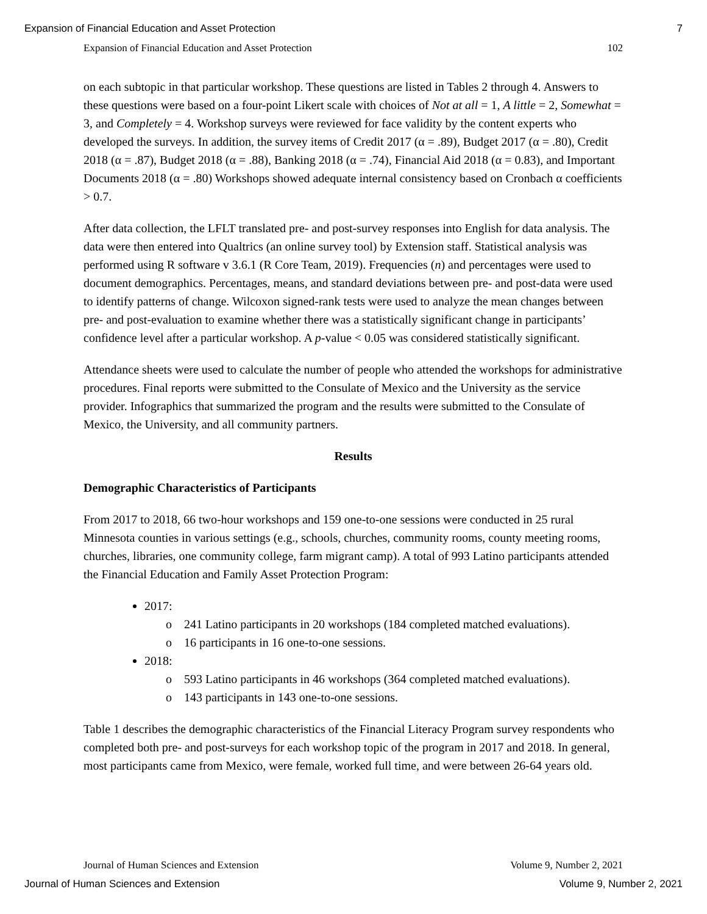Expansion of Financial Education and Asset Protection 7
Expansion of Financial Education and Asset Protection 102
on each subtopic in that particular workshop. These questions are listed in Tables 2 through 4. Answers to these questions were based on a four-point Likert scale with choices of Not at all = 1, A little = 2, Somewhat = 3, and Completely = 4. Workshop surveys were reviewed for face validity by the content experts who developed the surveys. In addition, the survey items of Credit 2017 (α = .89), Budget 2017 (α = .80), Credit 2018 (α = .87), Budget 2018 (α = .88), Banking 2018 (α = .74), Financial Aid 2018 (α = 0.83), and Important Documents 2018 (α = .80) Workshops showed adequate internal consistency based on Cronbach α coefficients > 0.7.
After data collection, the LFLT translated pre- and post-survey responses into English for data analysis. The data were then entered into Qualtrics (an online survey tool) by Extension staff. Statistical analysis was performed using R software v 3.6.1 (R Core Team, 2019). Frequencies (n) and percentages were used to document demographics. Percentages, means, and standard deviations between pre- and post-data were used to identify patterns of change. Wilcoxon signed-rank tests were used to analyze the mean changes between pre- and post-evaluation to examine whether there was a statistically significant change in participants’ confidence level after a particular workshop. A p-value < 0.05 was considered statistically significant.
Attendance sheets were used to calculate the number of people who attended the workshops for administrative procedures. Final reports were submitted to the Consulate of Mexico and the University as the service provider. Infographics that summarized the program and the results were submitted to the Consulate of Mexico, the University, and all community partners.
Results
Demographic Characteristics of Participants
From 2017 to 2018, 66 two-hour workshops and 159 one-to-one sessions were conducted in 25 rural Minnesota counties in various settings (e.g., schools, churches, community rooms, county meeting rooms, churches, libraries, one community college, farm migrant camp). A total of 993 Latino participants attended the Financial Education and Family Asset Protection Program:
2017:
o 241 Latino participants in 20 workshops (184 completed matched evaluations).
o 16 participants in 16 one-to-one sessions.
2018:
o 593 Latino participants in 46 workshops (364 completed matched evaluations).
o 143 participants in 143 one-to-one sessions.
Table 1 describes the demographic characteristics of the Financial Literacy Program survey respondents who completed both pre- and post-surveys for each workshop topic of the program in 2017 and 2018. In general, most participants came from Mexico, were female, worked full time, and were between 26-64 years old.
Journal of Human Sciences and Extension Volume 9, Number 2, 2021
Journal of Human Sciences and Extension Volume 9, Number 2, 2021